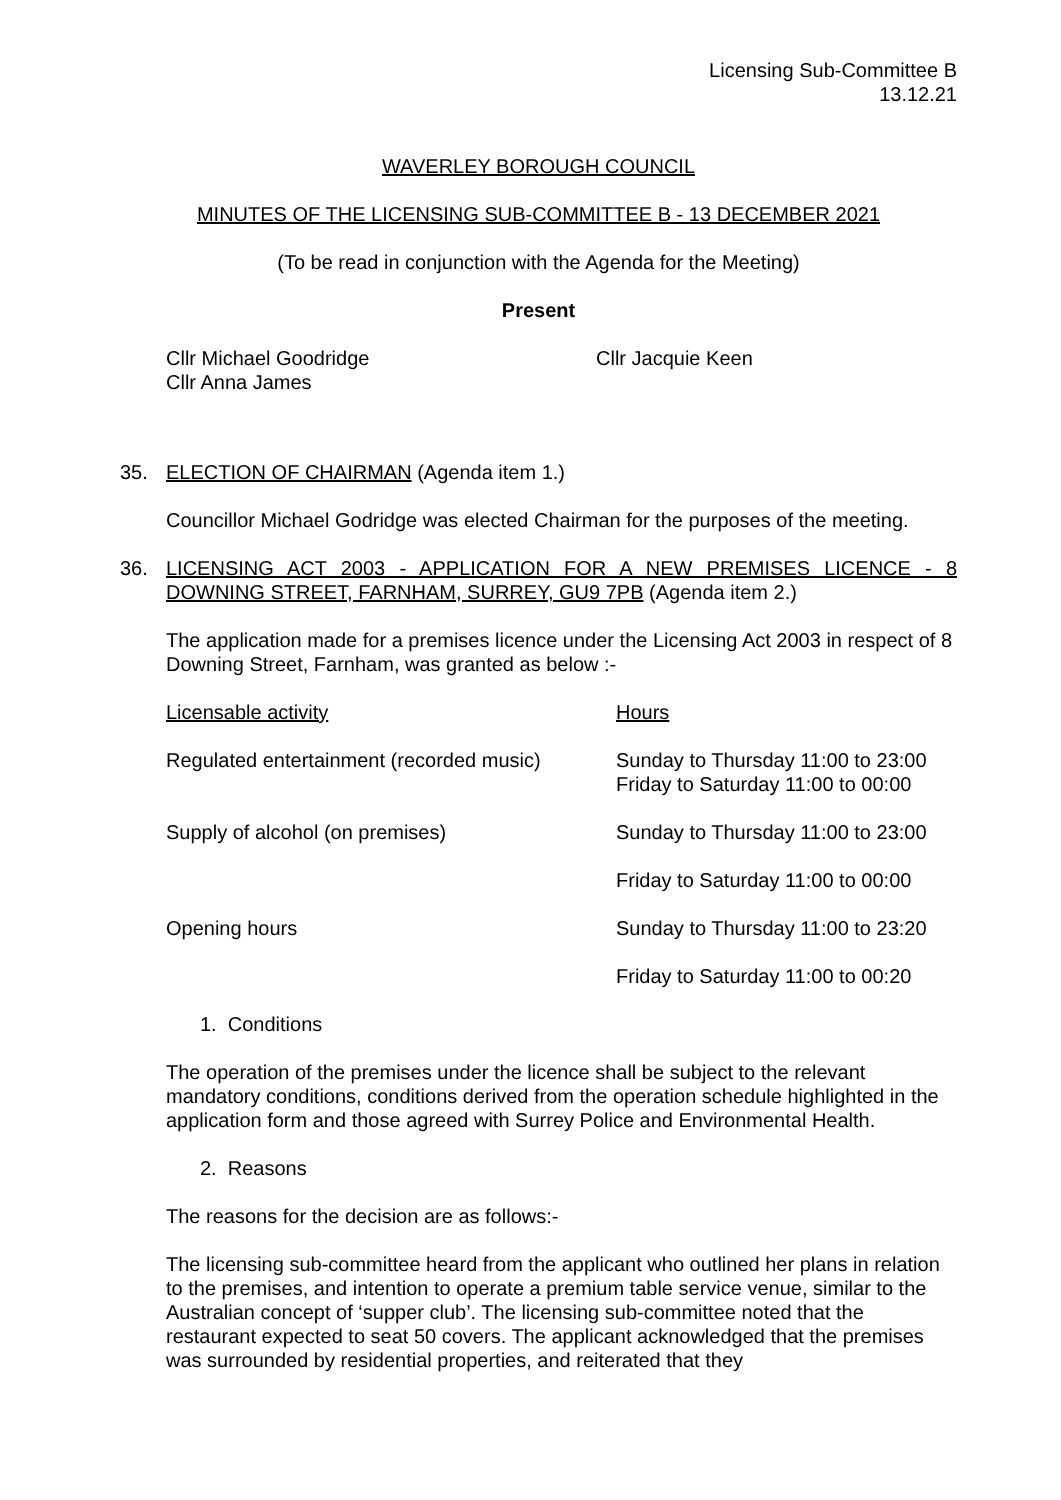Licensing Sub-Committee B
13.12.21
WAVERLEY BOROUGH COUNCIL
MINUTES OF THE LICENSING SUB-COMMITTEE B - 13 DECEMBER 2021
(To be read in conjunction with the Agenda for the Meeting)
Present
Cllr Michael Goodridge
Cllr Anna James
Cllr Jacquie Keen
35. ELECTION OF CHAIRMAN (Agenda item 1.)
Councillor Michael Godridge was elected Chairman for the purposes of the meeting.
36. LICENSING ACT 2003 - APPLICATION FOR A NEW PREMISES LICENCE - 8 DOWNING STREET, FARNHAM, SURREY, GU9 7PB (Agenda item 2.)
The application made for a premises licence under the Licensing Act 2003 in respect of 8 Downing Street, Farnham, was granted as below :-
| Licensable activity | Hours |
| Regulated entertainment (recorded music) | Sunday to Thursday 11:00 to 23:00 Friday to Saturday 11:00 to 00:00 |
| Supply of alcohol (on premises) | Sunday to Thursday 11:00 to 23:00 |
| | Friday to Saturday 11:00 to 00:00 |
| Opening hours | Sunday to Thursday 11:00 to 23:20 |
| | Friday to Saturday 11:00 to 00:20 |
1. Conditions
The operation of the premises under the licence shall be subject to the relevant mandatory conditions, conditions derived from the operation schedule highlighted in the application form and those agreed with Surrey Police and Environmental Health.
2. Reasons
The reasons for the decision are as follows:-
The licensing sub-committee heard from the applicant who outlined her plans in relation to the premises, and intention to operate a premium table service venue, similar to the Australian concept of ‘supper club’. The licensing sub-committee noted that the restaurant expected to seat 50 covers. The applicant acknowledged that the premises was surrounded by residential properties, and reiterated that they